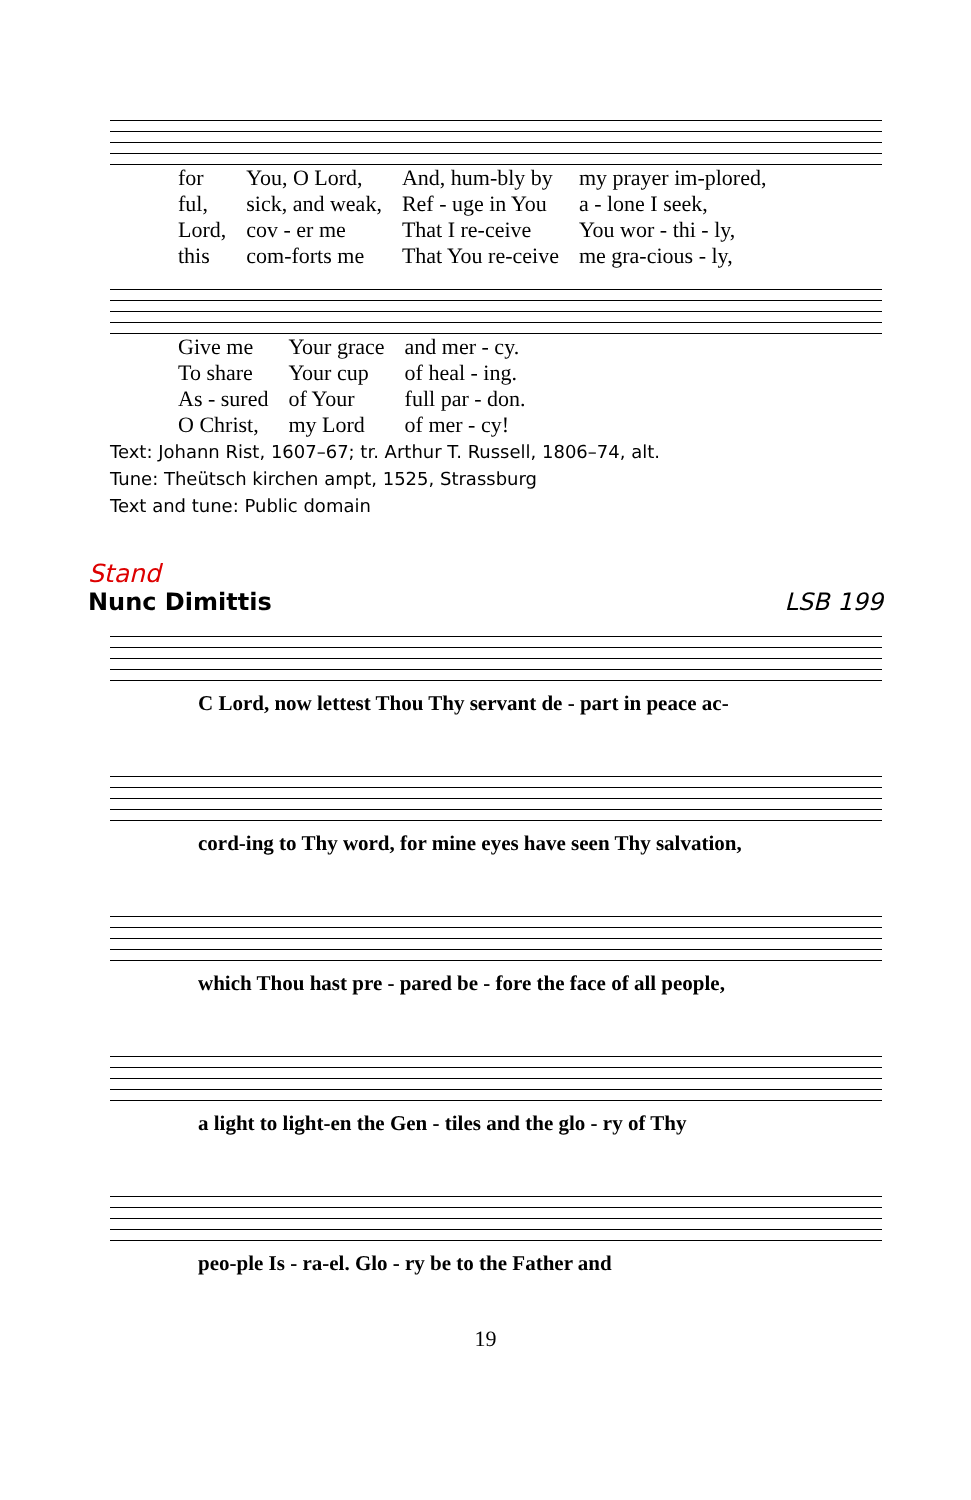| for | You, O Lord, | And, hum-bly by | my prayer im-plored, |
| ful, | sick, and weak, | Ref - uge in You | a - lone I seek, |
| Lord, | cov - er me | That I re-ceive | You wor - thi - ly, |
| this | com-forts me | That You re-ceive | me gra-cious - ly, |
| Give me | Your grace | and mer - cy. |
| To share | Your cup | of heal - ing. |
| As - sured | of Your | full par - don. |
| O Christ, | my Lord | of mer - cy! |
Text: Johann Rist, 1607–67; tr. Arthur T. Russell, 1806–74, alt.
Tune: Theütsch kirchen ampt, 1525, Strassburg
Text and tune: Public domain
Stand
Nunc Dimittis LSB 199
C Lord, now lettest Thou Thy servant de - part in peace ac-
cord-ing to Thy word, for mine eyes have seen Thy salvation,
which Thou hast pre - pared be - fore the face of all people,
a light to light-en the Gen - tiles and the glo - ry of Thy
peo-ple Is - ra-el. Glo - ry be to the Father and
19